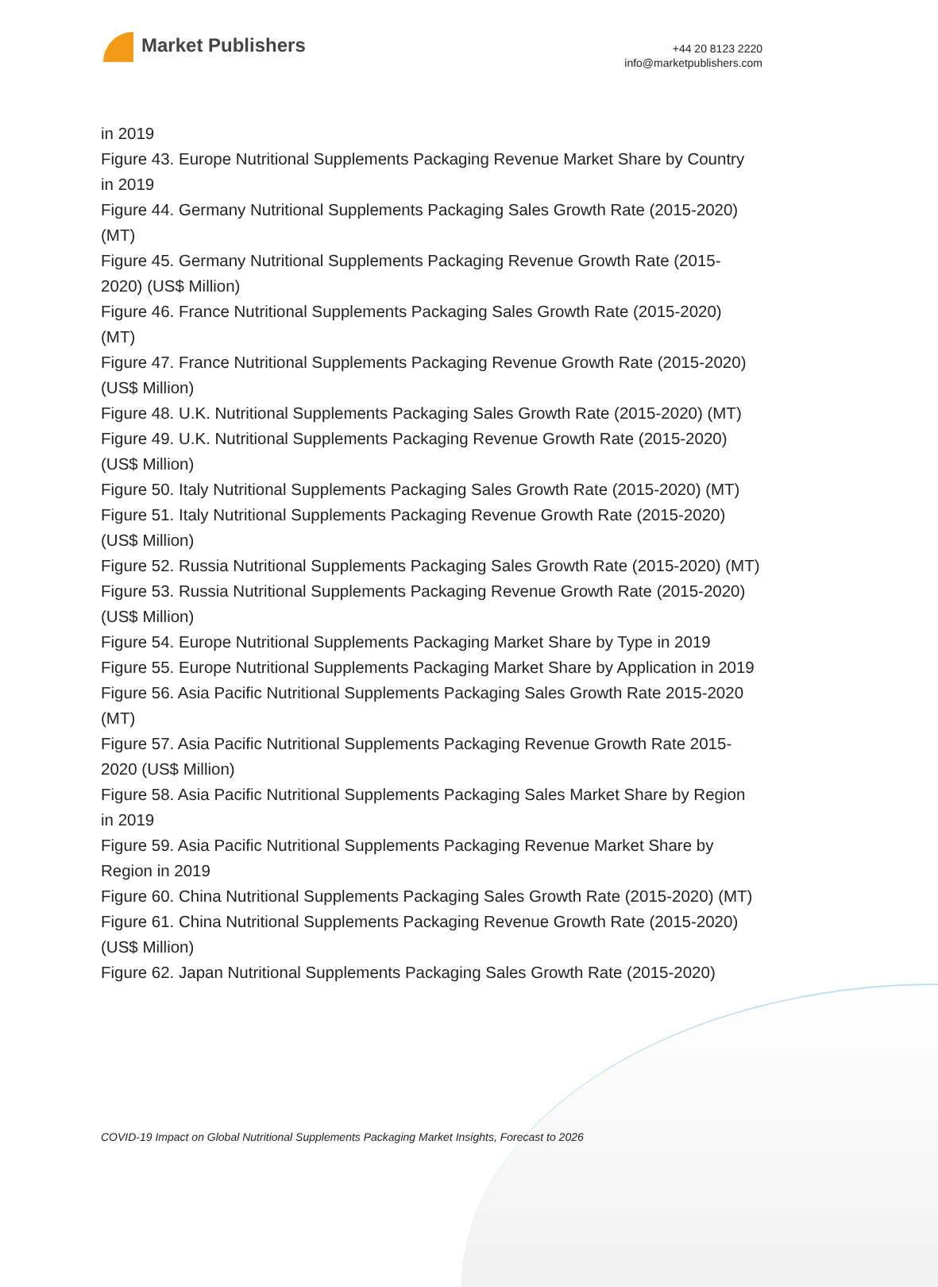Market Publishers
+44 20 8123 2220
info@marketpublishers.com
in 2019
Figure 43. Europe Nutritional Supplements Packaging Revenue Market Share by Country in 2019
Figure 44. Germany Nutritional Supplements Packaging Sales Growth Rate (2015-2020) (MT)
Figure 45. Germany Nutritional Supplements Packaging Revenue Growth Rate (2015-2020) (US$ Million)
Figure 46. France Nutritional Supplements Packaging Sales Growth Rate (2015-2020) (MT)
Figure 47. France Nutritional Supplements Packaging Revenue Growth Rate (2015-2020) (US$ Million)
Figure 48. U.K. Nutritional Supplements Packaging Sales Growth Rate (2015-2020) (MT)
Figure 49. U.K. Nutritional Supplements Packaging Revenue Growth Rate (2015-2020) (US$ Million)
Figure 50. Italy Nutritional Supplements Packaging Sales Growth Rate (2015-2020) (MT)
Figure 51. Italy Nutritional Supplements Packaging Revenue Growth Rate (2015-2020) (US$ Million)
Figure 52. Russia Nutritional Supplements Packaging Sales Growth Rate (2015-2020) (MT)
Figure 53. Russia Nutritional Supplements Packaging Revenue Growth Rate (2015-2020) (US$ Million)
Figure 54. Europe Nutritional Supplements Packaging Market Share by Type in 2019
Figure 55. Europe Nutritional Supplements Packaging Market Share by Application in 2019
Figure 56. Asia Pacific Nutritional Supplements Packaging Sales Growth Rate 2015-2020 (MT)
Figure 57. Asia Pacific Nutritional Supplements Packaging Revenue Growth Rate 2015-2020 (US$ Million)
Figure 58. Asia Pacific Nutritional Supplements Packaging Sales Market Share by Region in 2019
Figure 59. Asia Pacific Nutritional Supplements Packaging Revenue Market Share by Region in 2019
Figure 60. China Nutritional Supplements Packaging Sales Growth Rate (2015-2020) (MT)
Figure 61. China Nutritional Supplements Packaging Revenue Growth Rate (2015-2020) (US$ Million)
Figure 62. Japan Nutritional Supplements Packaging Sales Growth Rate (2015-2020)
COVID-19 Impact on Global Nutritional Supplements Packaging Market Insights, Forecast to 2026